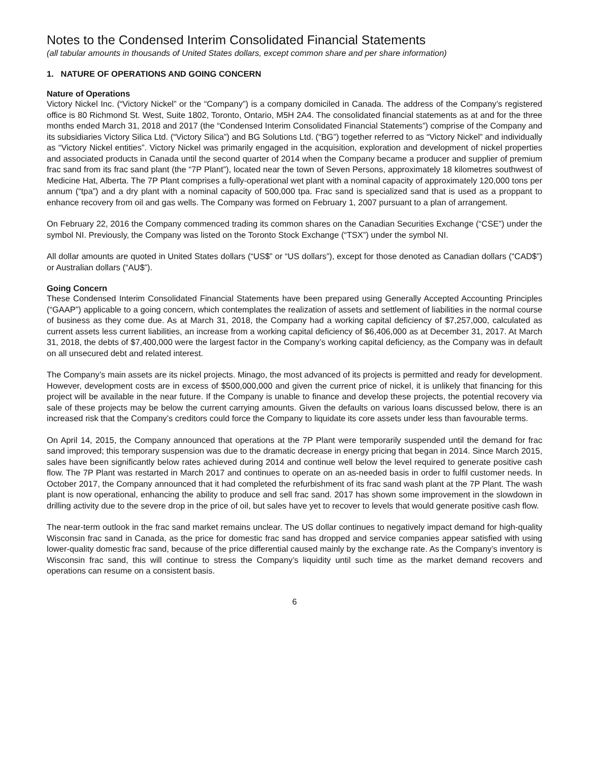Notes to the Condensed Interim Consolidated Financial Statements
(all tabular amounts in thousands of United States dollars, except common share and per share information)
1. NATURE OF OPERATIONS AND GOING CONCERN
Nature of Operations
Victory Nickel Inc. (“Victory Nickel” or the “Company”) is a company domiciled in Canada. The address of the Company’s registered office is 80 Richmond St. West, Suite 1802, Toronto, Ontario, M5H 2A4. The consolidated financial statements as at and for the three months ended March 31, 2018 and 2017 (the “Condensed Interim Consolidated Financial Statements”) comprise of the Company and its subsidiaries Victory Silica Ltd. (“Victory Silica”) and BG Solutions Ltd. (“BG”) together referred to as “Victory Nickel” and individually as “Victory Nickel entities”. Victory Nickel was primarily engaged in the acquisition, exploration and development of nickel properties and associated products in Canada until the second quarter of 2014 when the Company became a producer and supplier of premium frac sand from its frac sand plant (the “7P Plant”), located near the town of Seven Persons, approximately 18 kilometres southwest of Medicine Hat, Alberta. The 7P Plant comprises a fully-operational wet plant with a nominal capacity of approximately 120,000 tons per annum (“tpa”) and a dry plant with a nominal capacity of 500,000 tpa. Frac sand is specialized sand that is used as a proppant to enhance recovery from oil and gas wells. The Company was formed on February 1, 2007 pursuant to a plan of arrangement.
On February 22, 2016 the Company commenced trading its common shares on the Canadian Securities Exchange (“CSE”) under the symbol NI. Previously, the Company was listed on the Toronto Stock Exchange (“TSX”) under the symbol NI.
All dollar amounts are quoted in United States dollars (“US$” or “US dollars”), except for those denoted as Canadian dollars (“CAD$”) or Australian dollars (“AU$”).
Going Concern
These Condensed Interim Consolidated Financial Statements have been prepared using Generally Accepted Accounting Principles (“GAAP”) applicable to a going concern, which contemplates the realization of assets and settlement of liabilities in the normal course of business as they come due. As at March 31, 2018, the Company had a working capital deficiency of $7,257,000, calculated as current assets less current liabilities, an increase from a working capital deficiency of $6,406,000 as at December 31, 2017. At March 31, 2018, the debts of $7,400,000 were the largest factor in the Company’s working capital deficiency, as the Company was in default on all unsecured debt and related interest.
The Company’s main assets are its nickel projects. Minago, the most advanced of its projects is permitted and ready for development. However, development costs are in excess of $500,000,000 and given the current price of nickel, it is unlikely that financing for this project will be available in the near future. If the Company is unable to finance and develop these projects, the potential recovery via sale of these projects may be below the current carrying amounts. Given the defaults on various loans discussed below, there is an increased risk that the Company’s creditors could force the Company to liquidate its core assets under less than favourable terms.
On April 14, 2015, the Company announced that operations at the 7P Plant were temporarily suspended until the demand for frac sand improved; this temporary suspension was due to the dramatic decrease in energy pricing that began in 2014. Since March 2015, sales have been significantly below rates achieved during 2014 and continue well below the level required to generate positive cash flow. The 7P Plant was restarted in March 2017 and continues to operate on an as-needed basis in order to fulfil customer needs. In October 2017, the Company announced that it had completed the refurbishment of its frac sand wash plant at the 7P Plant. The wash plant is now operational, enhancing the ability to produce and sell frac sand. 2017 has shown some improvement in the slowdown in drilling activity due to the severe drop in the price of oil, but sales have yet to recover to levels that would generate positive cash flow.
The near-term outlook in the frac sand market remains unclear. The US dollar continues to negatively impact demand for high-quality Wisconsin frac sand in Canada, as the price for domestic frac sand has dropped and service companies appear satisfied with using lower-quality domestic frac sand, because of the price differential caused mainly by the exchange rate. As the Company’s inventory is Wisconsin frac sand, this will continue to stress the Company’s liquidity until such time as the market demand recovers and operations can resume on a consistent basis.
6